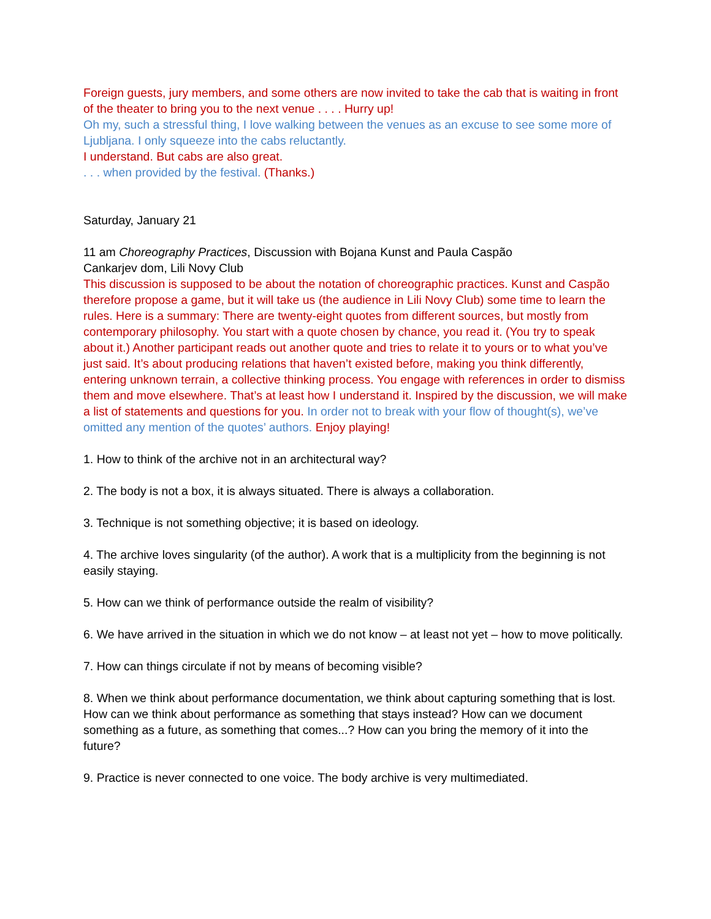Foreign guests, jury members, and some others are now invited to take the cab that is waiting in front of the theater to bring you to the next venue . . . . Hurry up!
Oh my, such a stressful thing, I love walking between the venues as an excuse to see some more of Ljubljana. I only squeeze into the cabs reluctantly.
I understand. But cabs are also great.
. . . when provided by the festival. (Thanks.)
Saturday, January 21
11 am Choreography Practices, Discussion with Bojana Kunst and Paula Caspão
Cankarjev dom, Lili Novy Club
This discussion is supposed to be about the notation of choreographic practices. Kunst and Caspão therefore propose a game, but it will take us (the audience in Lili Novy Club) some time to learn the rules. Here is a summary: There are twenty-eight quotes from different sources, but mostly from contemporary philosophy. You start with a quote chosen by chance, you read it. (You try to speak about it.) Another participant reads out another quote and tries to relate it to yours or to what you’ve just said. It’s about producing relations that haven’t existed before, making you think differently, entering unknown terrain, a collective thinking process. You engage with references in order to dismiss them and move elsewhere. That’s at least how I understand it. Inspired by the discussion, we will make a list of statements and questions for you. In order not to break with your flow of thought(s), we’ve omitted any mention of the quotes’ authors. Enjoy playing!
1. How to think of the archive not in an architectural way?
2. The body is not a box, it is always situated. There is always a collaboration.
3. Technique is not something objective; it is based on ideology.
4. The archive loves singularity (of the author). A work that is a multiplicity from the beginning is not easily staying.
5. How can we think of performance outside the realm of visibility?
6. We have arrived in the situation in which we do not know – at least not yet – how to move politically.
7. How can things circulate if not by means of becoming visible?
8. When we think about performance documentation, we think about capturing something that is lost. How can we think about performance as something that stays instead? How can we document something as a future, as something that comes...? How can you bring the memory of it into the future?
9. Practice is never connected to one voice. The body archive is very multimediated.